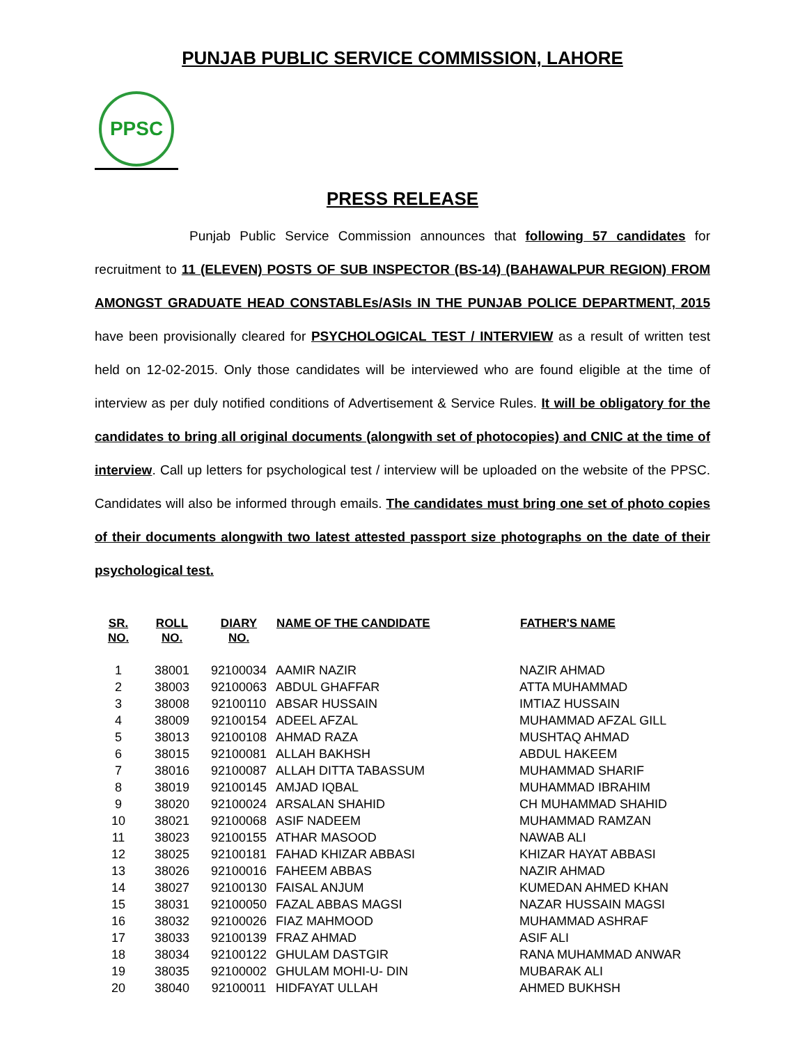PUNJAB PUBLIC SERVICE COMMISSION, LAHORE
PPSC
PRESS RELEASE
Punjab Public Service Commission announces that following 57 candidates for recruitment to 11 (ELEVEN) POSTS OF SUB INSPECTOR (BS-14) (BAHAWALPUR REGION) FROM AMONGST GRADUATE HEAD CONSTABLEs/ASIs IN THE PUNJAB POLICE DEPARTMENT, 2015 have been provisionally cleared for PSYCHOLOGICAL TEST / INTERVIEW as a result of written test held on 12-02-2015. Only those candidates will be interviewed who are found eligible at the time of interview as per duly notified conditions of Advertisement & Service Rules. It will be obligatory for the candidates to bring all original documents (alongwith set of photocopies) and CNIC at the time of interview. Call up letters for psychological test / interview will be uploaded on the website of the PPSC. Candidates will also be informed through emails. The candidates must bring one set of photo copies of their documents alongwith two latest attested passport size photographs on the date of their psychological test.
| SR. NO. | ROLL NO. | DIARY NO. | NAME OF THE CANDIDATE | FATHER'S NAME |
| --- | --- | --- | --- | --- |
| 1 | 38001 | 92100034 | AAMIR NAZIR | NAZIR AHMAD |
| 2 | 38003 | 92100063 | ABDUL GHAFFAR | ATTA MUHAMMAD |
| 3 | 38008 | 92100110 | ABSAR HUSSAIN | IMTIAZ HUSSAIN |
| 4 | 38009 | 92100154 | ADEEL AFZAL | MUHAMMAD AFZAL GILL |
| 5 | 38013 | 92100108 | AHMAD RAZA | MUSHTAQ AHMAD |
| 6 | 38015 | 92100081 | ALLAH BAKHSH | ABDUL HAKEEM |
| 7 | 38016 | 92100087 | ALLAH DITTA TABASSUM | MUHAMMAD SHARIF |
| 8 | 38019 | 92100145 | AMJAD IQBAL | MUHAMMAD IBRAHIM |
| 9 | 38020 | 92100024 | ARSALAN SHAHID | CH MUHAMMAD SHAHID |
| 10 | 38021 | 92100068 | ASIF NADEEM | MUHAMMAD RAMZAN |
| 11 | 38023 | 92100155 | ATHAR MASOOD | NAWAB ALI |
| 12 | 38025 | 92100181 | FAHAD KHIZAR ABBASI | KHIZAR HAYAT ABBASI |
| 13 | 38026 | 92100016 | FAHEEM ABBAS | NAZIR AHMAD |
| 14 | 38027 | 92100130 | FAISAL ANJUM | KUMEDAN AHMED KHAN |
| 15 | 38031 | 92100050 | FAZAL ABBAS MAGSI | NAZAR HUSSAIN MAGSI |
| 16 | 38032 | 92100026 | FIAZ MAHMOOD | MUHAMMAD ASHRAF |
| 17 | 38033 | 92100139 | FRAZ AHMAD | ASIF ALI |
| 18 | 38034 | 92100122 | GHULAM DASTGIR | RANA MUHAMMAD ANWAR |
| 19 | 38035 | 92100002 | GHULAM MOHI-U- DIN | MUBARAK ALI |
| 20 | 38040 | 92100011 | HIDFAYAT ULLAH | AHMED BUKHSH |